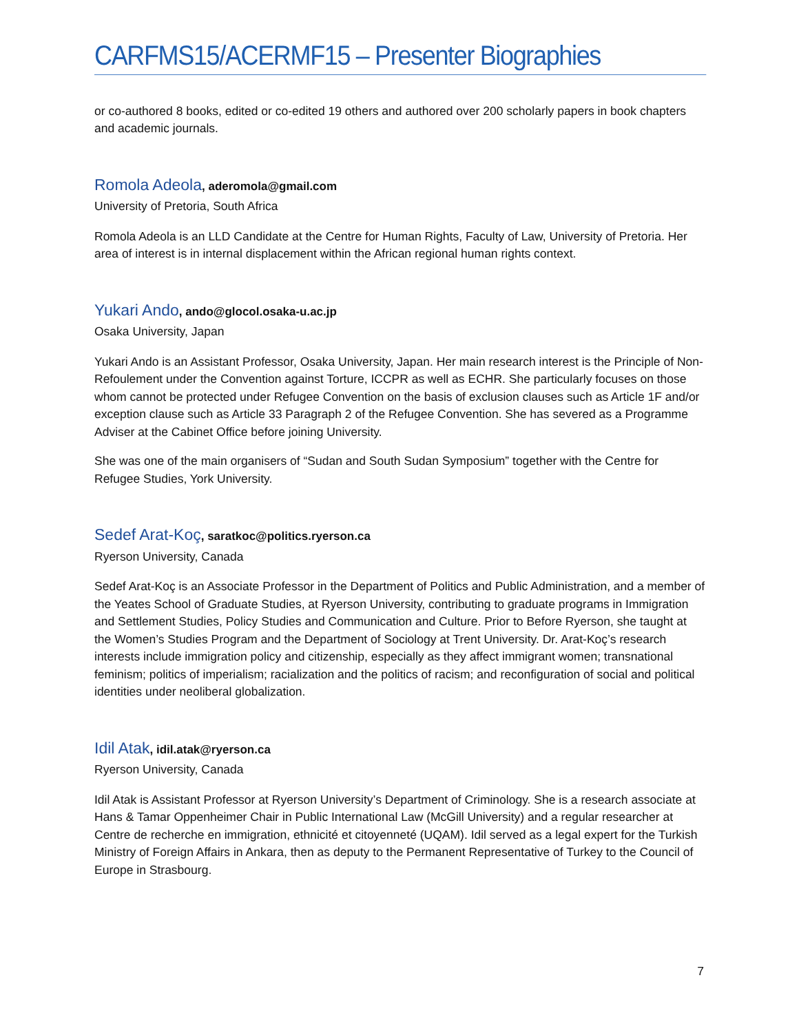CARFMS15/ACERMF15 – Presenter Biographies
or co-authored 8 books, edited or co-edited 19 others and authored over 200 scholarly papers in book chapters and academic journals.
Romola Adeola, aderomola@gmail.com
University of Pretoria, South Africa
Romola Adeola is an LLD Candidate at the Centre for Human Rights, Faculty of Law, University of Pretoria. Her area of interest is in internal displacement within the African regional human rights context.
Yukari Ando, ando@glocol.osaka-u.ac.jp
Osaka University, Japan
Yukari Ando is an Assistant Professor, Osaka University, Japan. Her main research interest is the Principle of Non-Refoulement under the Convention against Torture, ICCPR as well as ECHR. She particularly focuses on those whom cannot be protected under Refugee Convention on the basis of exclusion clauses such as Article 1F and/or exception clause such as Article 33 Paragraph 2 of the Refugee Convention. She has severed as a Programme Adviser at the Cabinet Office before joining University.
She was one of the main organisers of “Sudan and South Sudan Symposium” together with the Centre for Refugee Studies, York University.
Sedef Arat-Koç, saratkoc@politics.ryerson.ca
Ryerson University, Canada
Sedef Arat-Koç is an Associate Professor in the Department of Politics and Public Administration, and a member of the Yeates School of Graduate Studies, at Ryerson University, contributing to graduate programs in Immigration and Settlement Studies, Policy Studies and Communication and Culture. Prior to Before Ryerson, she taught at the Women’s Studies Program and the Department of Sociology at Trent University. Dr. Arat-Koç’s research interests include immigration policy and citizenship, especially as they affect immigrant women; transnational feminism; politics of imperialism; racialization and the politics of racism; and reconfiguration of social and political identities under neoliberal globalization.
Idil Atak, idil.atak@ryerson.ca
Ryerson University, Canada
Idil Atak is Assistant Professor at Ryerson University’s Department of Criminology. She is a research associate at Hans & Tamar Oppenheimer Chair in Public International Law (McGill University) and a regular researcher at Centre de recherche en immigration, ethnicité et citoyenneté (UQAM). Idil served as a legal expert for the Turkish Ministry of Foreign Affairs in Ankara, then as deputy to the Permanent Representative of Turkey to the Council of Europe in Strasbourg.
7